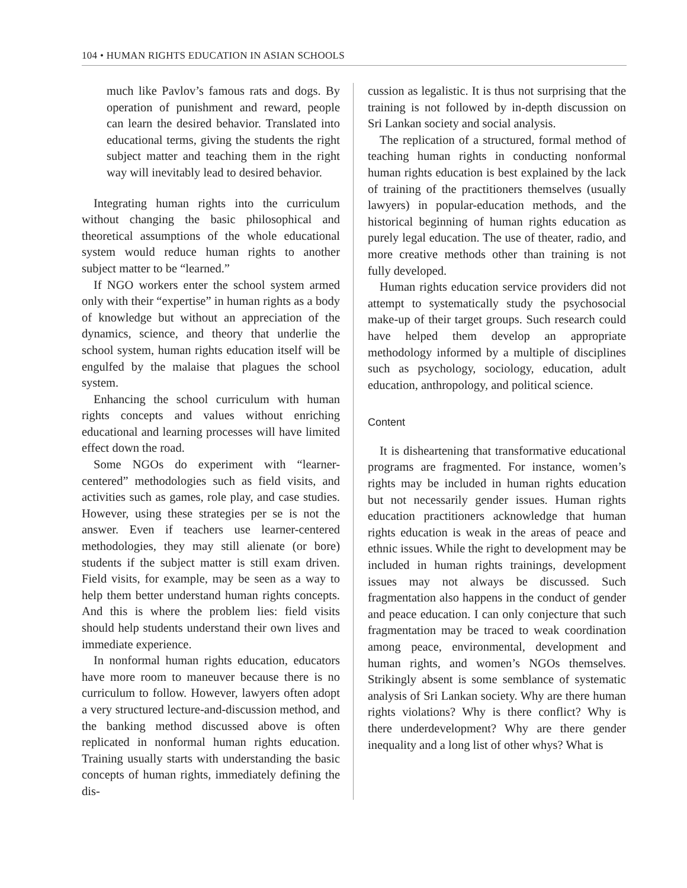104 • HUMAN RIGHTS EDUCATION IN ASIAN SCHOOLS
much like Pavlov’s famous rats and dogs. By operation of punishment and reward, people can learn the desired behavior. Translated into educational terms, giving the students the right subject matter and teaching them in the right way will inevitably lead to desired behavior.
Integrating human rights into the curriculum without changing the basic philosophical and theoretical assumptions of the whole educational system would reduce human rights to another subject matter to be “learned.”
If NGO workers enter the school system armed only with their “expertise” in human rights as a body of knowledge but without an appreciation of the dynamics, science, and theory that underlie the school system, human rights education itself will be engulfed by the malaise that plagues the school system.
Enhancing the school curriculum with human rights concepts and values without enriching educational and learning processes will have limited effect down the road.
Some NGOs do experiment with “learner-centered” methodologies such as field visits, and activities such as games, role play, and case studies. However, using these strategies per se is not the answer. Even if teachers use learner-centered methodologies, they may still alienate (or bore) students if the subject matter is still exam driven. Field visits, for example, may be seen as a way to help them better understand human rights concepts. And this is where the problem lies: field visits should help students understand their own lives and immediate experience.
In nonformal human rights education, educators have more room to maneuver because there is no curriculum to follow. However, lawyers often adopt a very structured lecture-and-discussion method, and the banking method discussed above is often replicated in nonformal human rights education. Training usually starts with understanding the basic concepts of human rights, immediately defining the dis-
cussion as legalistic. It is thus not surprising that the training is not followed by in-depth discussion on Sri Lankan society and social analysis.
The replication of a structured, formal method of teaching human rights in conducting nonformal human rights education is best explained by the lack of training of the practitioners themselves (usually lawyers) in popular-education methods, and the historical beginning of human rights education as purely legal education. The use of theater, radio, and more creative methods other than training is not fully developed.
Human rights education service providers did not attempt to systematically study the psychosocial make-up of their target groups. Such research could have helped them develop an appropriate methodology informed by a multiple of disciplines such as psychology, sociology, education, adult education, anthropology, and political science.
Content
It is disheartening that transformative educational programs are fragmented. For instance, women’s rights may be included in human rights education but not necessarily gender issues. Human rights education practitioners acknowledge that human rights education is weak in the areas of peace and ethnic issues. While the right to development may be included in human rights trainings, development issues may not always be discussed. Such fragmentation also happens in the conduct of gender and peace education. I can only conjecture that such fragmentation may be traced to weak coordination among peace, environmental, development and human rights, and women’s NGOs themselves. Strikingly absent is some semblance of systematic analysis of Sri Lankan society. Why are there human rights violations? Why is there conflict? Why is there underdevelopment? Why are there gender inequality and a long list of other whys? What is